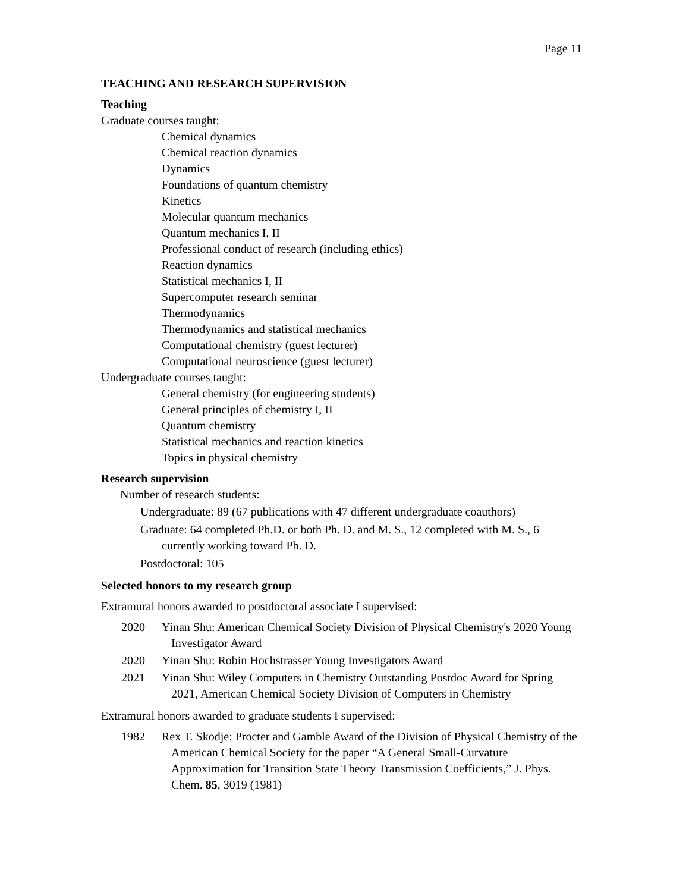Page 11
TEACHING AND RESEARCH SUPERVISION
Teaching
Graduate courses taught:
Chemical dynamics
Chemical reaction dynamics
Dynamics
Foundations of quantum chemistry
Kinetics
Molecular quantum mechanics
Quantum mechanics I, II
Professional conduct of research (including ethics)
Reaction dynamics
Statistical mechanics I, II
Supercomputer research seminar
Thermodynamics
Thermodynamics and statistical mechanics
Computational chemistry (guest lecturer)
Computational neuroscience (guest lecturer)
Undergraduate courses taught:
General chemistry (for engineering students)
General principles of chemistry I, II
Quantum chemistry
Statistical mechanics and reaction kinetics
Topics in physical chemistry
Research supervision
Number of research students:
Undergraduate: 89 (67 publications with 47 different undergraduate coauthors)
Graduate: 64 completed Ph.D. or both Ph. D. and M. S., 12 completed with M. S., 6 currently working toward Ph. D.
Postdoctoral: 105
Selected honors to my research group
Extramural honors awarded to postdoctoral associate I supervised:
2020 Yinan Shu: American Chemical Society Division of Physical Chemistry's 2020 Young Investigator Award
2020 Yinan Shu: Robin Hochstrasser Young Investigators Award
2021 Yinan Shu: Wiley Computers in Chemistry Outstanding Postdoc Award for Spring 2021, American Chemical Society Division of Computers in Chemistry
Extramural honors awarded to graduate students I supervised:
1982 Rex T. Skodje: Procter and Gamble Award of the Division of Physical Chemistry of the American Chemical Society for the paper “A General Small-Curvature Approximation for Transition State Theory Transmission Coefficients,” J. Phys. Chem. 85, 3019 (1981)